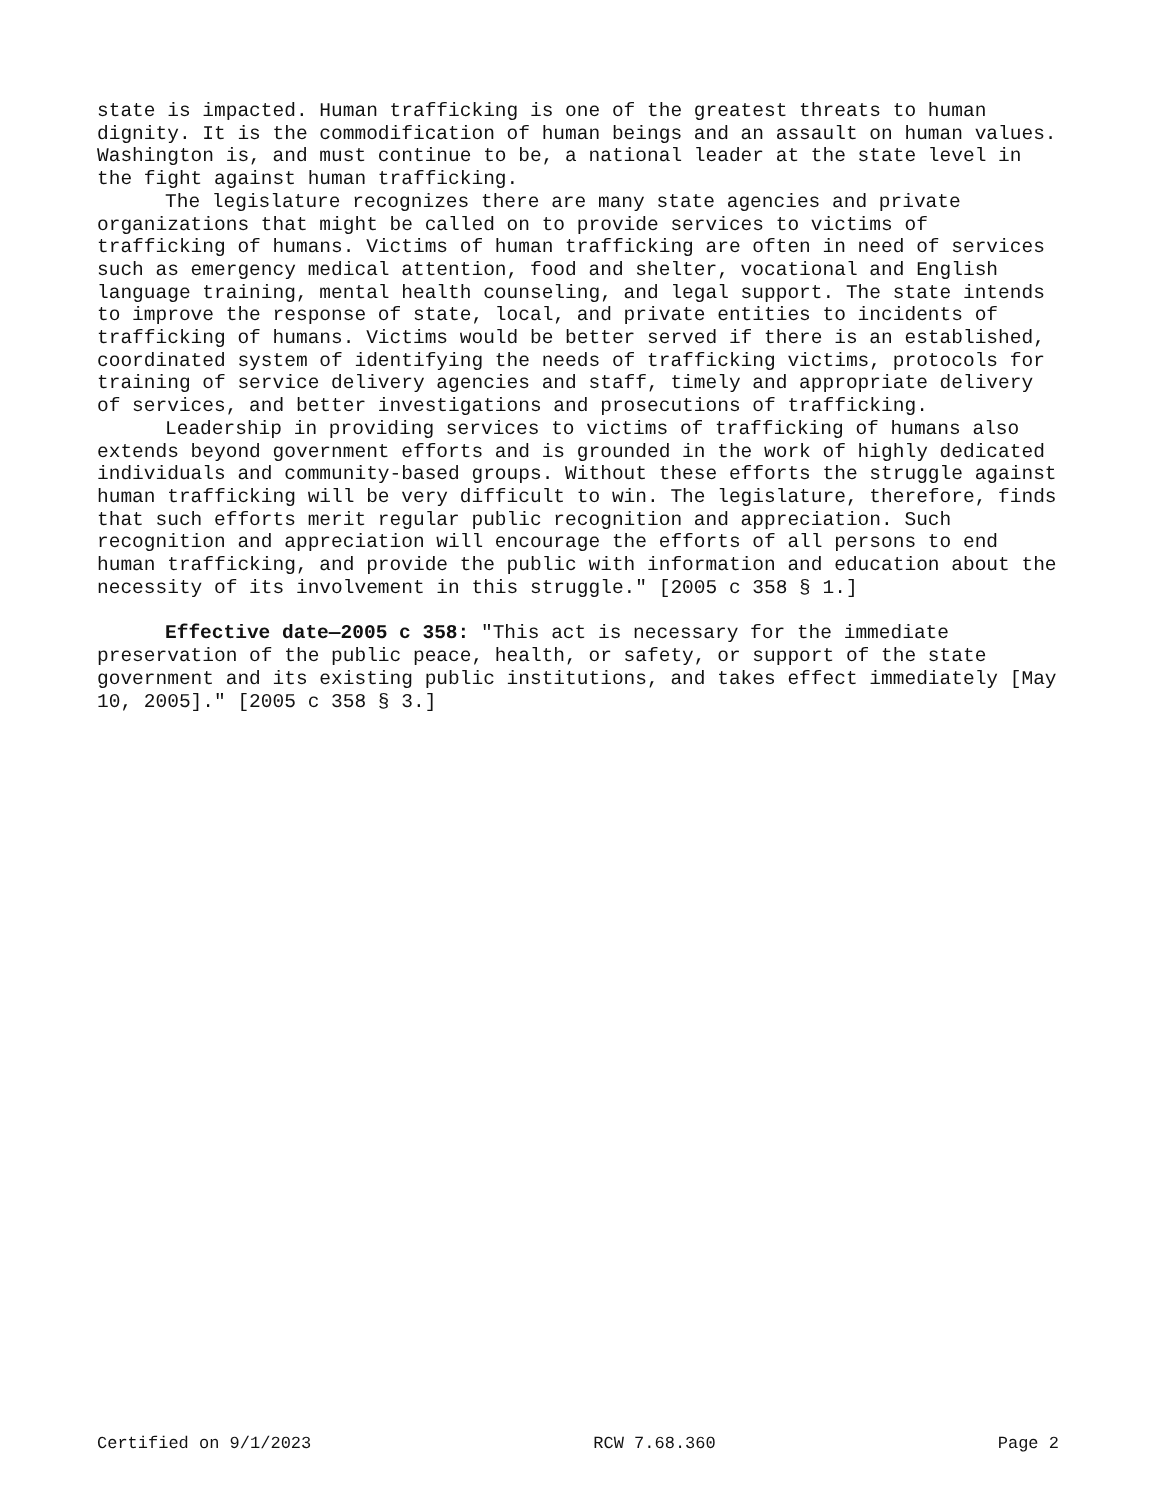state is impacted. Human trafficking is one of the greatest threats to human dignity. It is the commodification of human beings and an assault on human values. Washington is, and must continue to be, a national leader at the state level in the fight against human trafficking.
The legislature recognizes there are many state agencies and private organizations that might be called on to provide services to victims of trafficking of humans. Victims of human trafficking are often in need of services such as emergency medical attention, food and shelter, vocational and English language training, mental health counseling, and legal support. The state intends to improve the response of state, local, and private entities to incidents of trafficking of humans. Victims would be better served if there is an established, coordinated system of identifying the needs of trafficking victims, protocols for training of service delivery agencies and staff, timely and appropriate delivery of services, and better investigations and prosecutions of trafficking.
Leadership in providing services to victims of trafficking of humans also extends beyond government efforts and is grounded in the work of highly dedicated individuals and community-based groups. Without these efforts the struggle against human trafficking will be very difficult to win. The legislature, therefore, finds that such efforts merit regular public recognition and appreciation. Such recognition and appreciation will encourage the efforts of all persons to end human trafficking, and provide the public with information and education about the necessity of its involvement in this struggle." [2005 c 358 § 1.]
Effective date—2005 c 358: "This act is necessary for the immediate preservation of the public peace, health, or safety, or support of the state government and its existing public institutions, and takes effect immediately [May 10, 2005]." [2005 c 358 § 3.]
Certified on 9/1/2023 RCW 7.68.360 Page 2